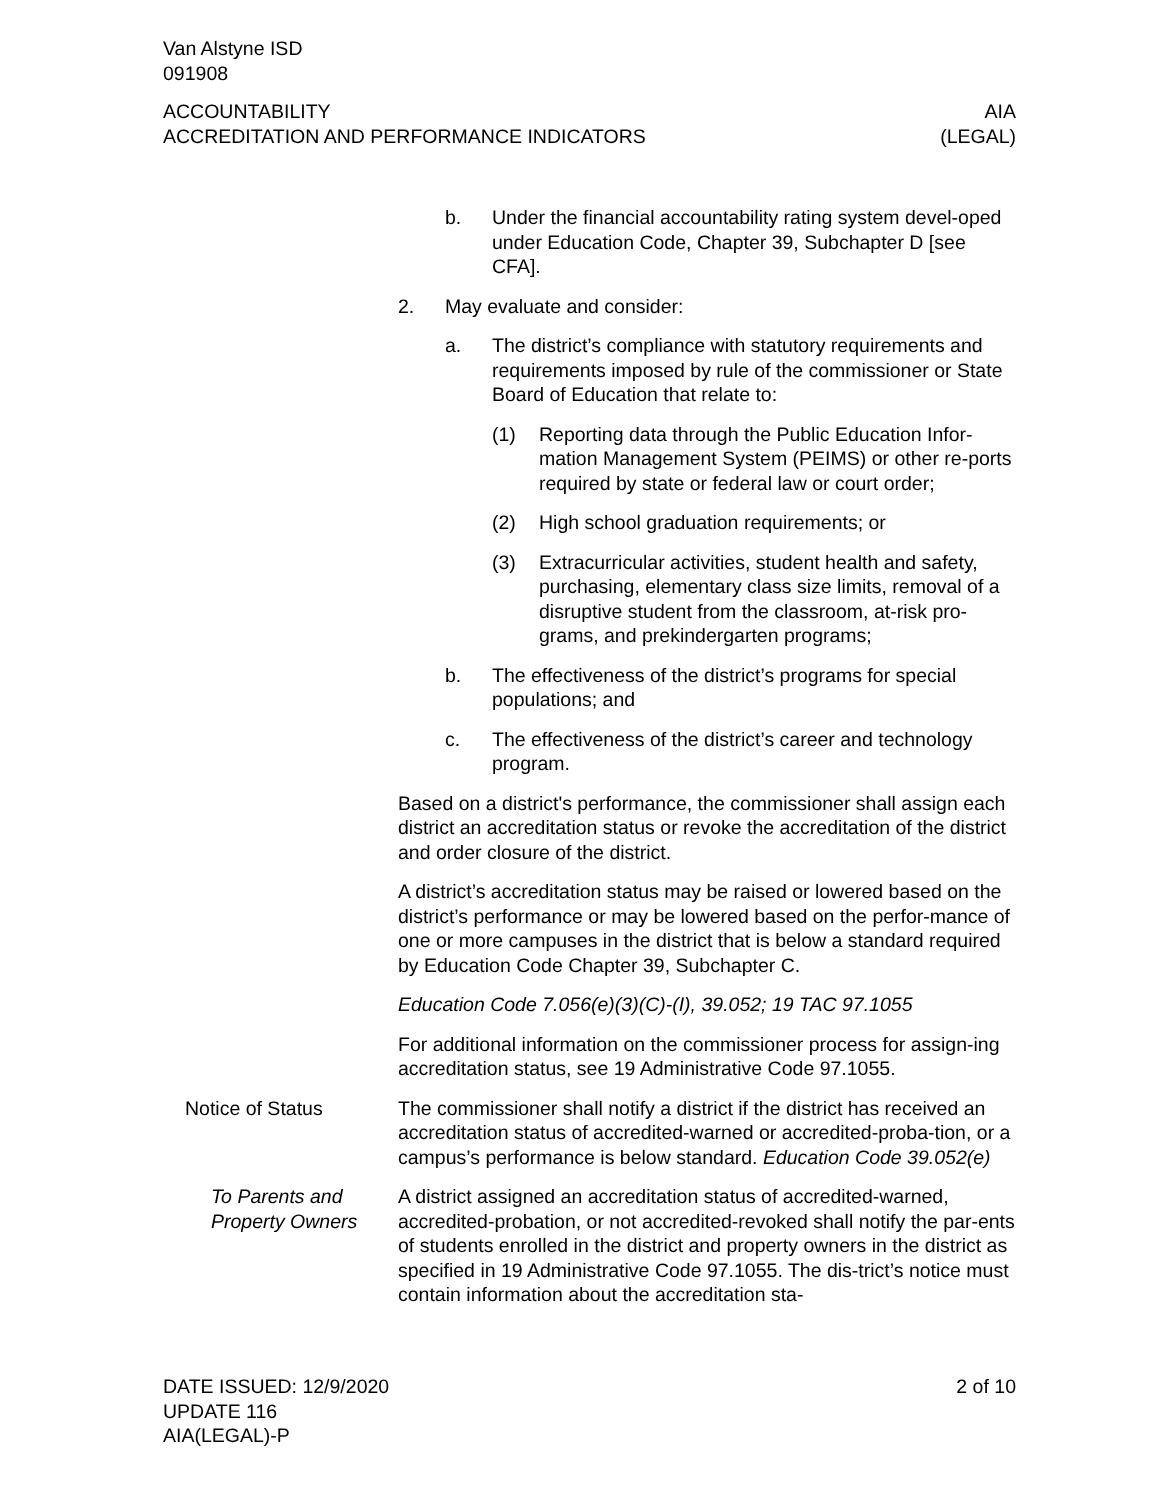Van Alstyne ISD
091908
ACCOUNTABILITY
ACCREDITATION AND PERFORMANCE INDICATORS
AIA
(LEGAL)
b. Under the financial accountability rating system devel-oped under Education Code, Chapter 39, Subchapter D [see CFA].
2. May evaluate and consider:
a. The district’s compliance with statutory requirements and requirements imposed by rule of the commissioner or State Board of Education that relate to:
(1) Reporting data through the Public Education Infor-mation Management System (PEIMS) or other re-ports required by state or federal law or court order;
(2) High school graduation requirements; or
(3) Extracurricular activities, student health and safety, purchasing, elementary class size limits, removal of a disruptive student from the classroom, at-risk pro-grams, and prekindergarten programs;
b. The effectiveness of the district’s programs for special populations; and
c. The effectiveness of the district’s career and technology program.
Based on a district's performance, the commissioner shall assign each district an accreditation status or revoke the accreditation of the district and order closure of the district.
A district’s accreditation status may be raised or lowered based on the district’s performance or may be lowered based on the perfor-mance of one or more campuses in the district that is below a standard required by Education Code Chapter 39, Subchapter C.
Education Code 7.056(e)(3)(C)-(I), 39.052; 19 TAC 97.1055
For additional information on the commissioner process for assign-ing accreditation status, see 19 Administrative Code 97.1055.
Notice of Status The commissioner shall notify a district if the district has received an accreditation status of accredited-warned or accredited-proba-tion, or a campus’s performance is below standard. Education Code 39.052(e)
To Parents and Property Owners
A district assigned an accreditation status of accredited-warned, accredited-probation, or not accredited-revoked shall notify the par-ents of students enrolled in the district and property owners in the district as specified in 19 Administrative Code 97.1055. The dis-trict’s notice must contain information about the accreditation sta-
DATE ISSUED: 12/9/2020
UPDATE 116
AIA(LEGAL)-P
2 of 10